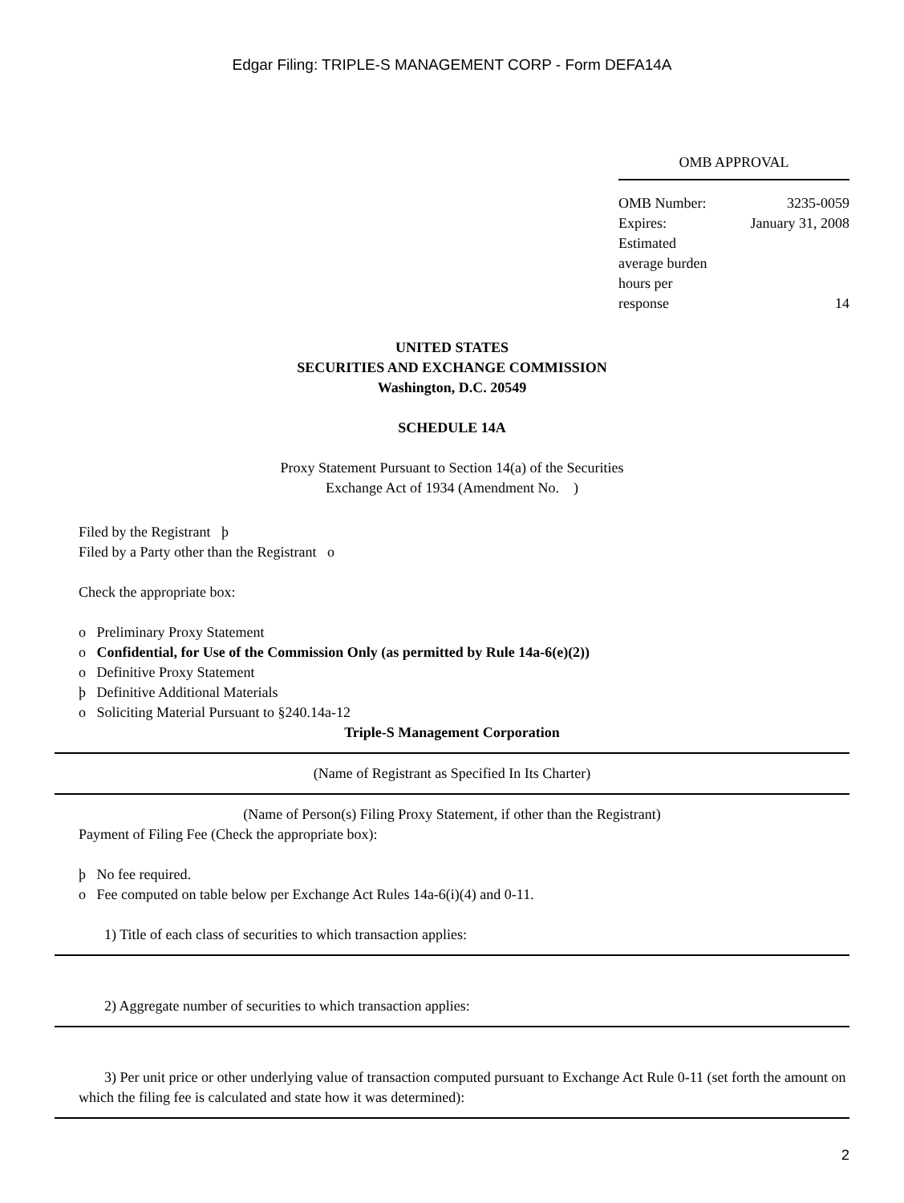Edgar Filing: TRIPLE-S MANAGEMENT CORP - Form DEFA14A
OMB APPROVAL
| OMB Number: | 3235-0059 |
| Expires: | January 31, 2008 |
| Estimated average burden hours per response | 14 |
UNITED STATES
SECURITIES AND EXCHANGE COMMISSION
Washington, D.C. 20549
SCHEDULE 14A
Proxy Statement Pursuant to Section 14(a) of the Securities
Exchange Act of 1934 (Amendment No. )
Filed by the Registrant þ
Filed by a Party other than the Registrant o
Check the appropriate box:
o Preliminary Proxy Statement
o Confidential, for Use of the Commission Only (as permitted by Rule 14a-6(e)(2))
o Definitive Proxy Statement
þ Definitive Additional Materials
o Soliciting Material Pursuant to §240.14a-12
Triple-S Management Corporation
(Name of Registrant as Specified In Its Charter)
(Name of Person(s) Filing Proxy Statement, if other than the Registrant)
Payment of Filing Fee (Check the appropriate box):
þ No fee required.
o Fee computed on table below per Exchange Act Rules 14a-6(i)(4) and 0-11.
1) Title of each class of securities to which transaction applies:
2) Aggregate number of securities to which transaction applies:
3) Per unit price or other underlying value of transaction computed pursuant to Exchange Act Rule 0-11 (set forth the amount on which the filing fee is calculated and state how it was determined):
2